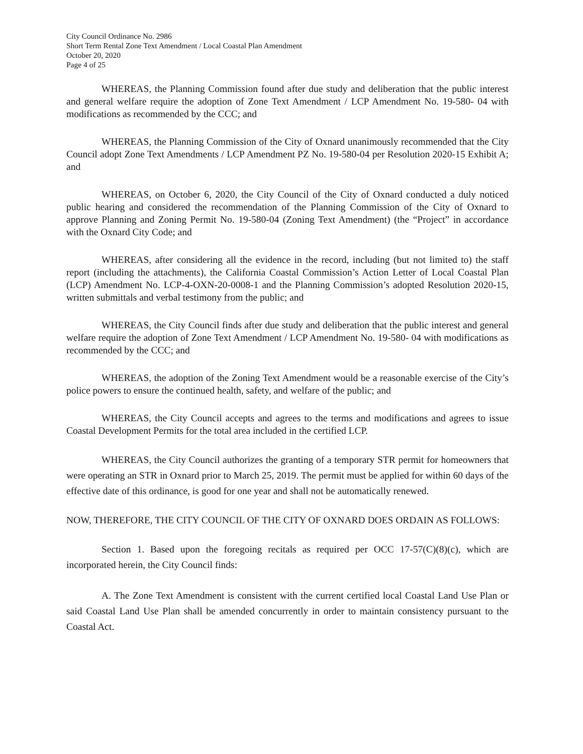City Council Ordinance No. 2986
Short Term Rental Zone Text Amendment / Local Coastal Plan Amendment
October 20, 2020
Page 4 of 25
WHEREAS, the Planning Commission found after due study and deliberation that the public interest and general welfare require the adoption of Zone Text Amendment / LCP Amendment No. 19-580- 04 with modifications as recommended by the CCC; and
WHEREAS, the Planning Commission of the City of Oxnard unanimously recommended that the City Council adopt Zone Text Amendments / LCP Amendment PZ No. 19-580-04 per Resolution 2020-15 Exhibit A; and
WHEREAS, on October 6, 2020, the City Council of the City of Oxnard conducted a duly noticed public hearing and considered the recommendation of the Planning Commission of the City of Oxnard to approve Planning and Zoning Permit No. 19-580-04 (Zoning Text Amendment) (the “Project” in accordance with the Oxnard City Code; and
WHEREAS, after considering all the evidence in the record, including (but not limited to) the staff report (including the attachments), the California Coastal Commission’s Action Letter of Local Coastal Plan (LCP) Amendment No. LCP-4-OXN-20-0008-1 and the Planning Commission’s adopted Resolution 2020-15, written submittals and verbal testimony from the public; and
WHEREAS, the City Council finds after due study and deliberation that the public interest and general welfare require the adoption of Zone Text Amendment / LCP Amendment No. 19-580- 04 with modifications as recommended by the CCC; and
WHEREAS, the adoption of the Zoning Text Amendment would be a reasonable exercise of the City’s police powers to ensure the continued health, safety, and welfare of the public; and
WHEREAS, the City Council accepts and agrees to the terms and modifications and agrees to issue Coastal Development Permits for the total area included in the certified LCP.
WHEREAS, the City Council authorizes the granting of a temporary STR permit for homeowners that were operating an STR in Oxnard prior to March 25, 2019. The permit must be applied for within 60 days of the effective date of this ordinance, is good for one year and shall not be automatically renewed.
NOW, THEREFORE, THE CITY COUNCIL OF THE CITY OF OXNARD DOES ORDAIN AS FOLLOWS:
Section 1. Based upon the foregoing recitals as required per OCC 17-57(C)(8)(c), which are incorporated herein, the City Council finds:
A. The Zone Text Amendment is consistent with the current certified local Coastal Land Use Plan or said Coastal Land Use Plan shall be amended concurrently in order to maintain consistency pursuant to the Coastal Act.